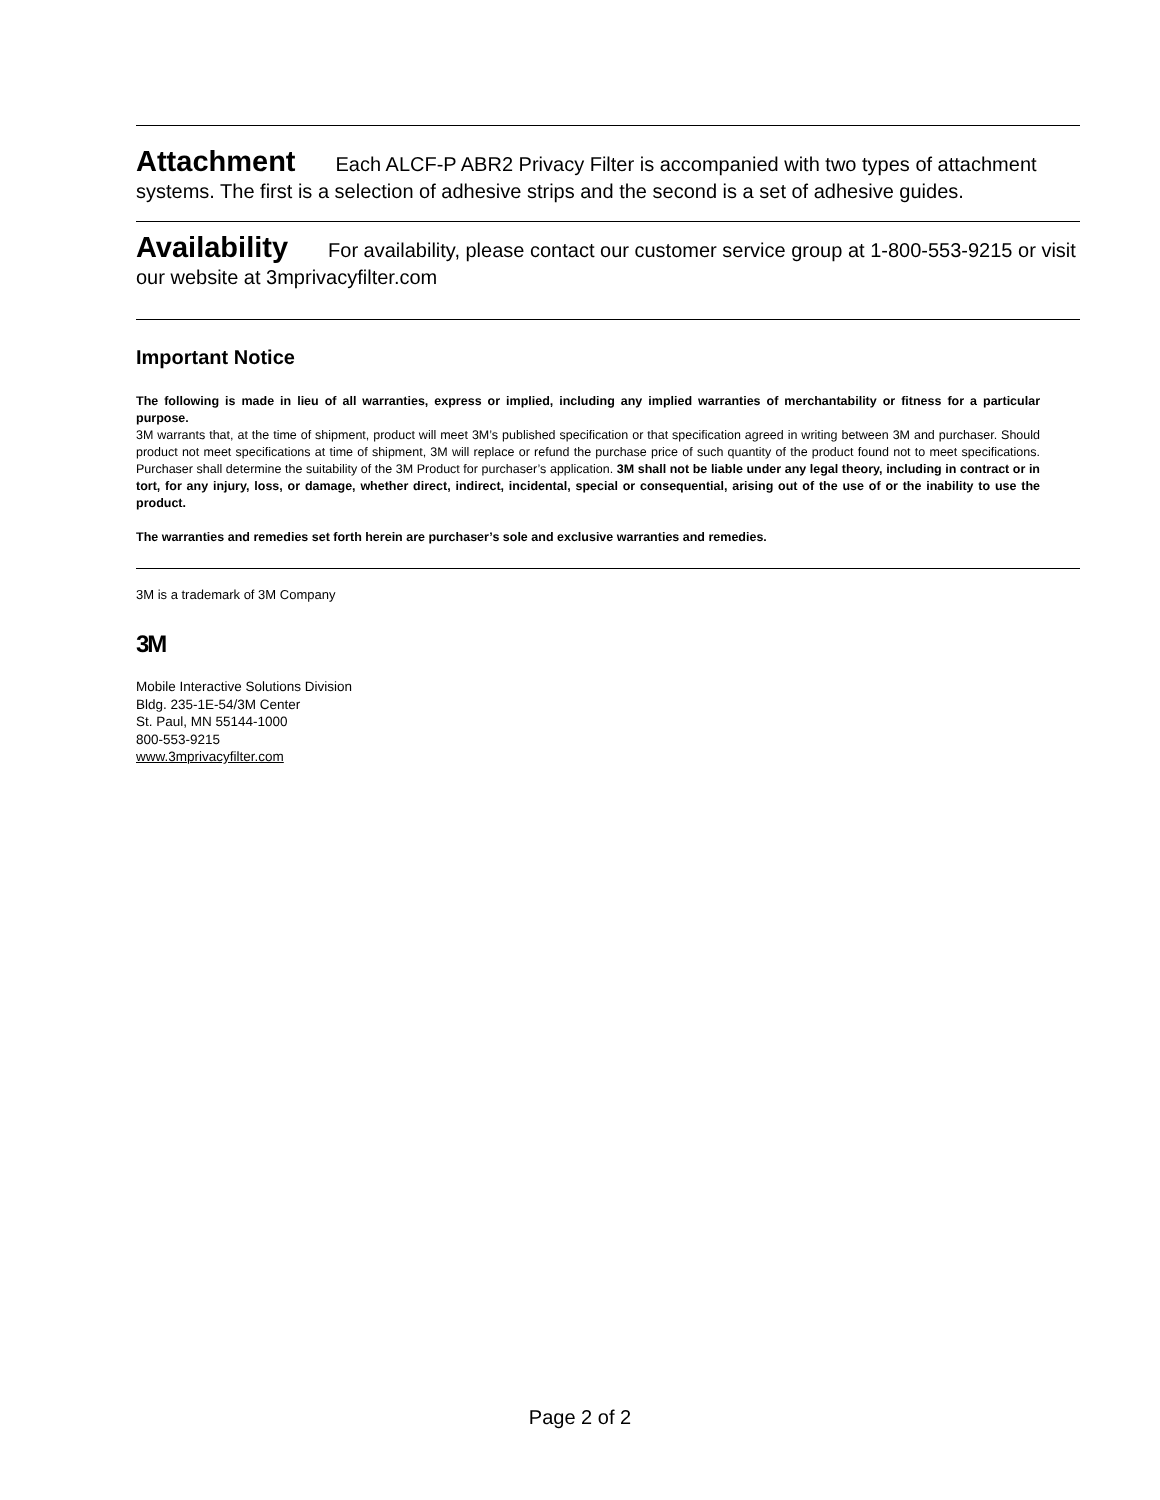Attachment Each ALCF-P ABR2 Privacy Filter is accompanied with two types of attachment systems. The first is a selection of adhesive strips and the second is a set of adhesive guides.
Availability For availability, please contact our customer service group at 1-800-553-9215 or visit our website at 3mprivacyfilter.com
Important Notice
The following is made in lieu of all warranties, express or implied, including any implied warranties of merchantability or fitness for a particular purpose.
3M warrants that, at the time of shipment, product will meet 3M’s published specification or that specification agreed in writing between 3M and purchaser. Should product not meet specifications at time of shipment, 3M will replace or refund the purchase price of such quantity of the product found not to meet specifications. Purchaser shall determine the suitability of the 3M Product for purchaser’s application. 3M shall not be liable under any legal theory, including in contract or in tort, for any injury, loss, or damage, whether direct, indirect, incidental, special or consequential, arising out of the use of or the inability to use the product.
The warranties and remedies set forth herein are purchaser’s sole and exclusive warranties and remedies.
3M is a trademark of 3M Company
3M
Mobile Interactive Solutions Division
Bldg. 235-1E-54/3M Center
St. Paul, MN 55144-1000
800-553-9215
www.3mprivacyfilter.com
Page 2 of 2